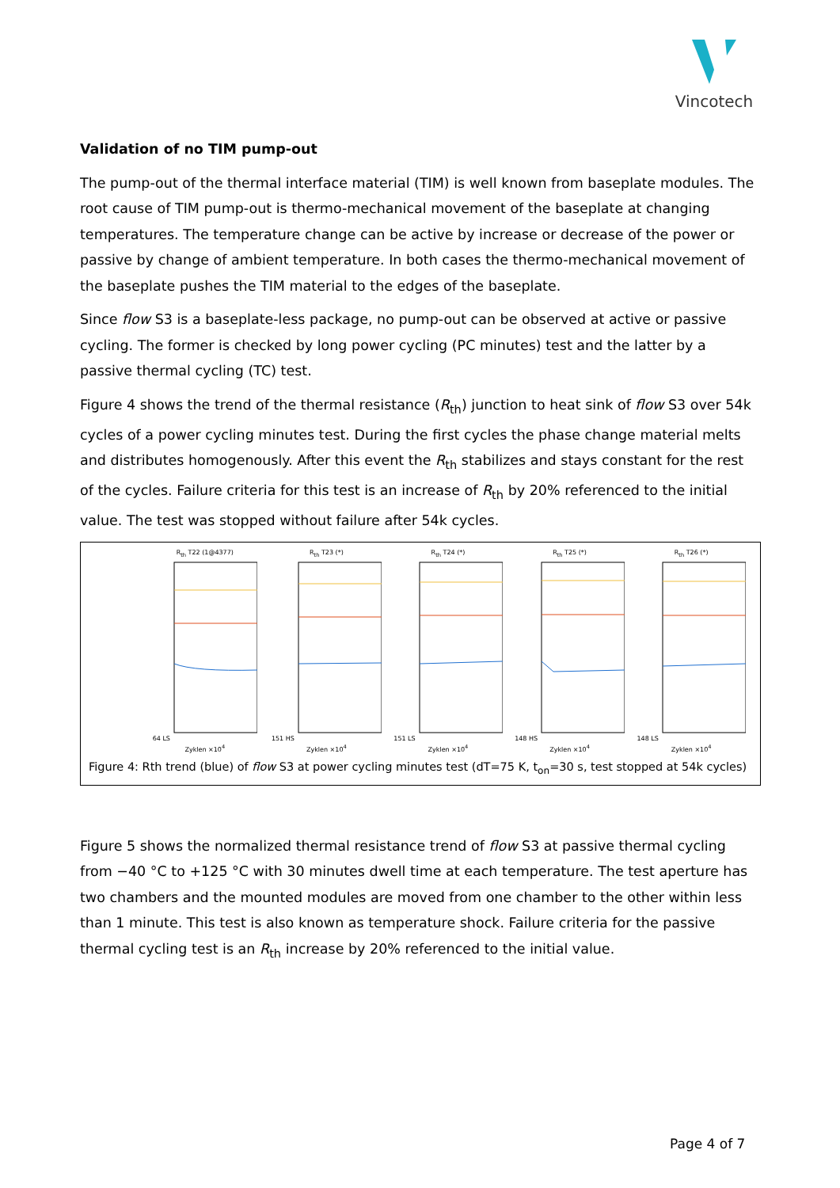Vincotech
Validation of no TIM pump-out
The pump-out of the thermal interface material (TIM) is well known from baseplate modules. The root cause of TIM pump-out is thermo-mechanical movement of the baseplate at changing temperatures. The temperature change can be active by increase or decrease of the power or passive by change of ambient temperature. In both cases the thermo-mechanical movement of the baseplate pushes the TIM material to the edges of the baseplate.
Since flow S3 is a baseplate-less package, no pump-out can be observed at active or passive cycling. The former is checked by long power cycling (PC minutes) test and the latter by a passive thermal cycling (TC) test.
Figure 4 shows the trend of the thermal resistance (R<sub>th</sub>) junction to heat sink of flow S3 over 54k cycles of a power cycling minutes test. During the first cycles the phase change material melts and distributes homogenously. After this event the R<sub>th</sub> stabilizes and stays constant for the rest of the cycles. Failure criteria for this test is an increase of R<sub>th</sub> by 20% referenced to the initial value. The test was stopped without failure after 54k cycles.
R<sub>th</sub> T22 (1@4377)
64 LSZyklen ×10<sup>4</sup>
R<sub>th</sub> T23 (*)
151 HSZyklen ×10<sup>4</sup>
R<sub>th</sub> T24 (*)
151 LSZyklen ×10<sup>4</sup>
R<sub>th</sub> T25 (*)
148 HSZyklen ×10<sup>4</sup>
R<sub>th</sub> T26 (*)
148 LSZyklen ×10<sup>4</sup>
Figure 4: Rth trend (blue) of flow S3 at power cycling minutes test (dT=75 K, t<sub>on</sub>=30 s, test stopped at 54k cycles)
Figure 5 shows the normalized thermal resistance trend of flow S3 at passive thermal cycling from −40 °C to +125 °C with 30 minutes dwell time at each temperature. The test aperture has two chambers and the mounted modules are moved from one chamber to the other within less than 1 minute. This test is also known as temperature shock. Failure criteria for the passive thermal cycling test is an R<sub>th</sub> increase by 20% referenced to the initial value.
Page 4 of 7